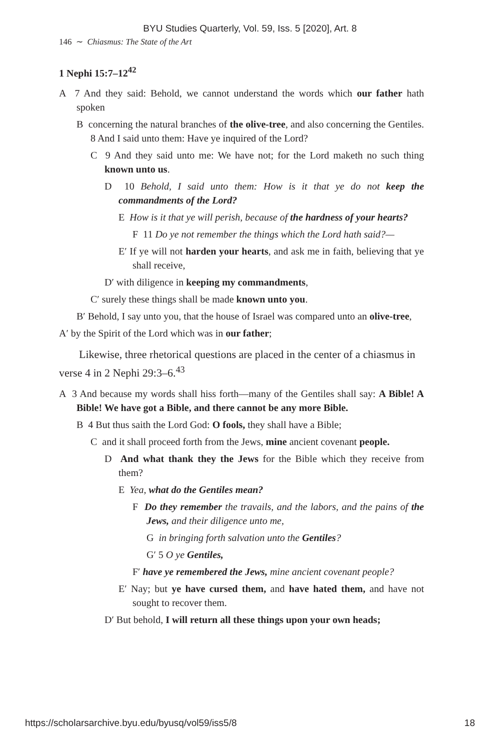BYU Studies Quarterly, Vol. 59, Iss. 5 [2020], Art. 8
146 ∼ Chiasmus: The State of the Art
1 Nephi 15:7–12<sup>42</sup>
A 7 And they said: Behold, we cannot understand the words which our father hath spoken
B concerning the natural branches of the olive-tree, and also concerning the Gentiles. 8 And I said unto them: Have ye inquired of the Lord?
C 9 And they said unto me: We have not; for the Lord maketh no such thing known unto us.
D 10 Behold, I said unto them: How is it that ye do not keep the commandments of the Lord?
E How is it that ye will perish, because of the hardness of your hearts?
F 11 Do ye not remember the things which the Lord hath said?—
E′ If ye will not harden your hearts, and ask me in faith, believing that ye shall receive,
D′ with diligence in keeping my commandments,
C′ surely these things shall be made known unto you.
B′ Behold, I say unto you, that the house of Israel was compared unto an olive-tree,
A′ by the Spirit of the Lord which was in our father;
Likewise, three rhetorical questions are placed in the center of a chiasmus in verse 4 in 2 Nephi 29:3–6.<sup>43</sup>
A 3 And because my words shall hiss forth—many of the Gentiles shall say: A Bible! A Bible! We have got a Bible, and there cannot be any more Bible.
B 4 But thus saith the Lord God: O fools, they shall have a Bible;
C and it shall proceed forth from the Jews, mine ancient covenant people.
D And what thank they the Jews for the Bible which they receive from them?
E Yea, what do the Gentiles mean?
F Do they remember the travails, and the labors, and the pains of the Jews, and their diligence unto me,
G in bringing forth salvation unto the Gentiles?
G′ 5 O ye Gentiles,
F′ have ye remembered the Jews, mine ancient covenant people?
E′ Nay; but ye have cursed them, and have hated them, and have not sought to recover them.
D′ But behold, I will return all these things upon your own heads;
https://scholarsarchive.byu.edu/byusq/vol59/iss5/8 18